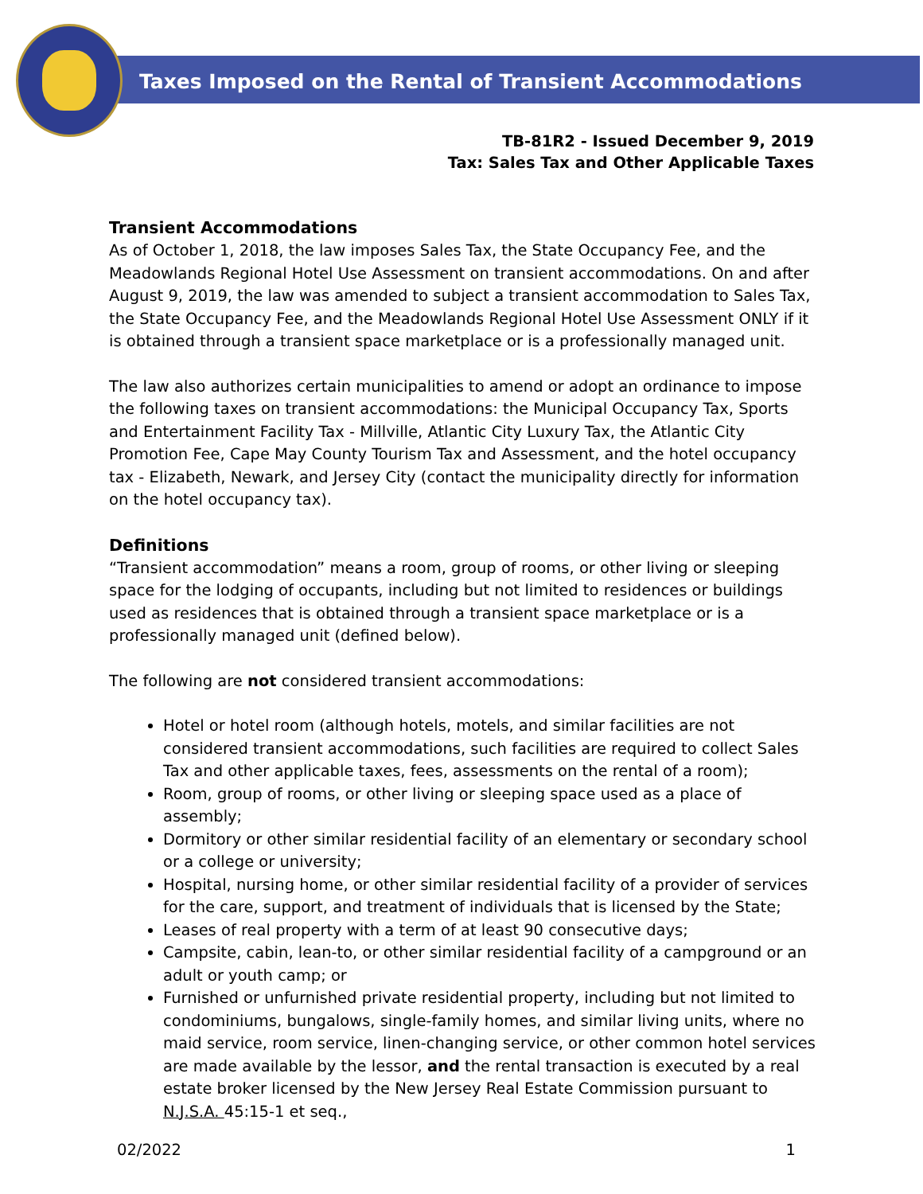Taxes Imposed on the Rental of Transient Accommodations
TB-81R2 - Issued December 9, 2019
Tax: Sales Tax and Other Applicable Taxes
Transient Accommodations
As of October 1, 2018, the law imposes Sales Tax, the State Occupancy Fee, and the Meadowlands Regional Hotel Use Assessment on transient accommodations. On and after August 9, 2019, the law was amended to subject a transient accommodation to Sales Tax, the State Occupancy Fee, and the Meadowlands Regional Hotel Use Assessment ONLY if it is obtained through a transient space marketplace or is a professionally managed unit.
The law also authorizes certain municipalities to amend or adopt an ordinance to impose the following taxes on transient accommodations: the Municipal Occupancy Tax, Sports and Entertainment Facility Tax - Millville, Atlantic City Luxury Tax, the Atlantic City Promotion Fee, Cape May County Tourism Tax and Assessment, and the hotel occupancy tax - Elizabeth, Newark, and Jersey City (contact the municipality directly for information on the hotel occupancy tax).
Definitions
“Transient accommodation” means a room, group of rooms, or other living or sleeping space for the lodging of occupants, including but not limited to residences or buildings used as residences that is obtained through a transient space marketplace or is a professionally managed unit (defined below).
The following are not considered transient accommodations:
Hotel or hotel room (although hotels, motels, and similar facilities are not considered transient accommodations, such facilities are required to collect Sales Tax and other applicable taxes, fees, assessments on the rental of a room);
Room, group of rooms, or other living or sleeping space used as a place of assembly;
Dormitory or other similar residential facility of an elementary or secondary school or a college or university;
Hospital, nursing home, or other similar residential facility of a provider of services for the care, support, and treatment of individuals that is licensed by the State;
Leases of real property with a term of at least 90 consecutive days;
Campsite, cabin, lean-to, or other similar residential facility of a campground or an adult or youth camp; or
Furnished or unfurnished private residential property, including but not limited to condominiums, bungalows, single-family homes, and similar living units, where no maid service, room service, linen-changing service, or other common hotel services are made available by the lessor, and the rental transaction is executed by a real estate broker licensed by the New Jersey Real Estate Commission pursuant to N.J.S.A. 45:15-1 et seq.,
02/2022 1